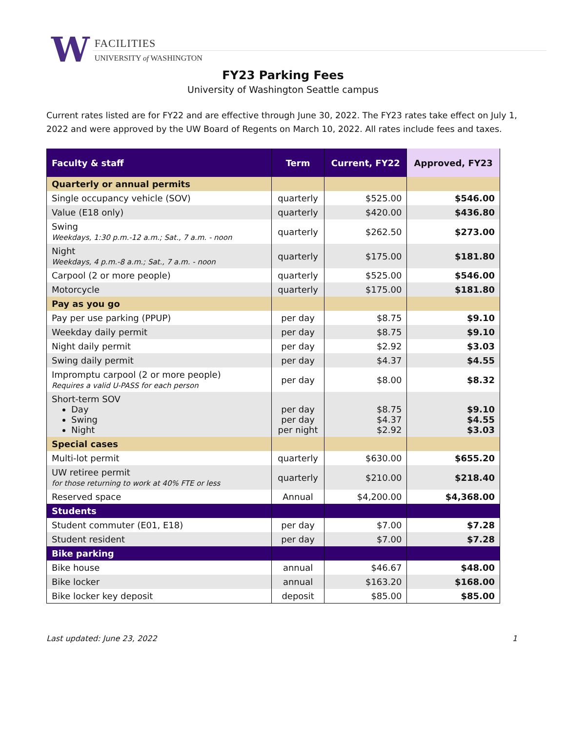W
FACILITIES
UNIVERSITY of WASHINGTON
FY23 Parking Fees
University of Washington Seattle campus
Current rates listed are for FY22 and are effective through June 30, 2022. The FY23 rates take effect on July 1, 2022 and were approved by the UW Board of Regents on March 10, 2022. All rates include fees and taxes.
| Faculty & staff | Term | Current, FY22 | Approved, FY23 |
| --- | --- | --- | --- |
| Quarterly or annual permits | | | |
| Single occupancy vehicle (SOV) | quarterly | $525.00 | $546.00 |
| Value (E18 only) | quarterly | $420.00 | $436.80 |
| Swing Weekdays, 1:30 p.m.-12 a.m.; Sat., 7 a.m. - noon | quarterly | $262.50 | $273.00 |
| Night Weekdays, 4 p.m.-8 a.m.; Sat., 7 a.m. - noon | quarterly | $175.00 | $181.80 |
| Carpool (2 or more people) | quarterly | $525.00 | $546.00 |
| Motorcycle | quarterly | $175.00 | $181.80 |
| Pay as you go | | | |
| Pay per use parking (PPUP) | per day | $8.75 | $9.10 |
| Weekday daily permit | per day | $8.75 | $9.10 |
| Night daily permit | per day | $2.92 | $3.03 |
| Swing daily permit | per day | $4.37 | $4.55 |
| Impromptu carpool (2 or more people) Requires a valid U-PASS for each person | per day | $8.00 | $8.32 |
| Short-term SOV Day Swing Night | per day per day per night | $8.75 $4.37 $2.92 | $9.10 $4.55 $3.03 |
| Special cases | | | |
| Multi-lot permit | quarterly | $630.00 | $655.20 |
| UW retiree permit for those returning to work at 40% FTE or less | quarterly | $210.00 | $218.40 |
| Reserved space | Annual | $4,200.00 | $4,368.00 |
| Students | | | |
| Student commuter (E01, E18) | per day | $7.00 | $7.28 |
| Student resident | per day | $7.00 | $7.28 |
| Bike parking | | | |
| Bike house | annual | $46.67 | $48.00 |
| Bike locker | annual | $163.20 | $168.00 |
| Bike locker key deposit | deposit | $85.00 | $85.00 |
Last updated: June 23, 2022 1